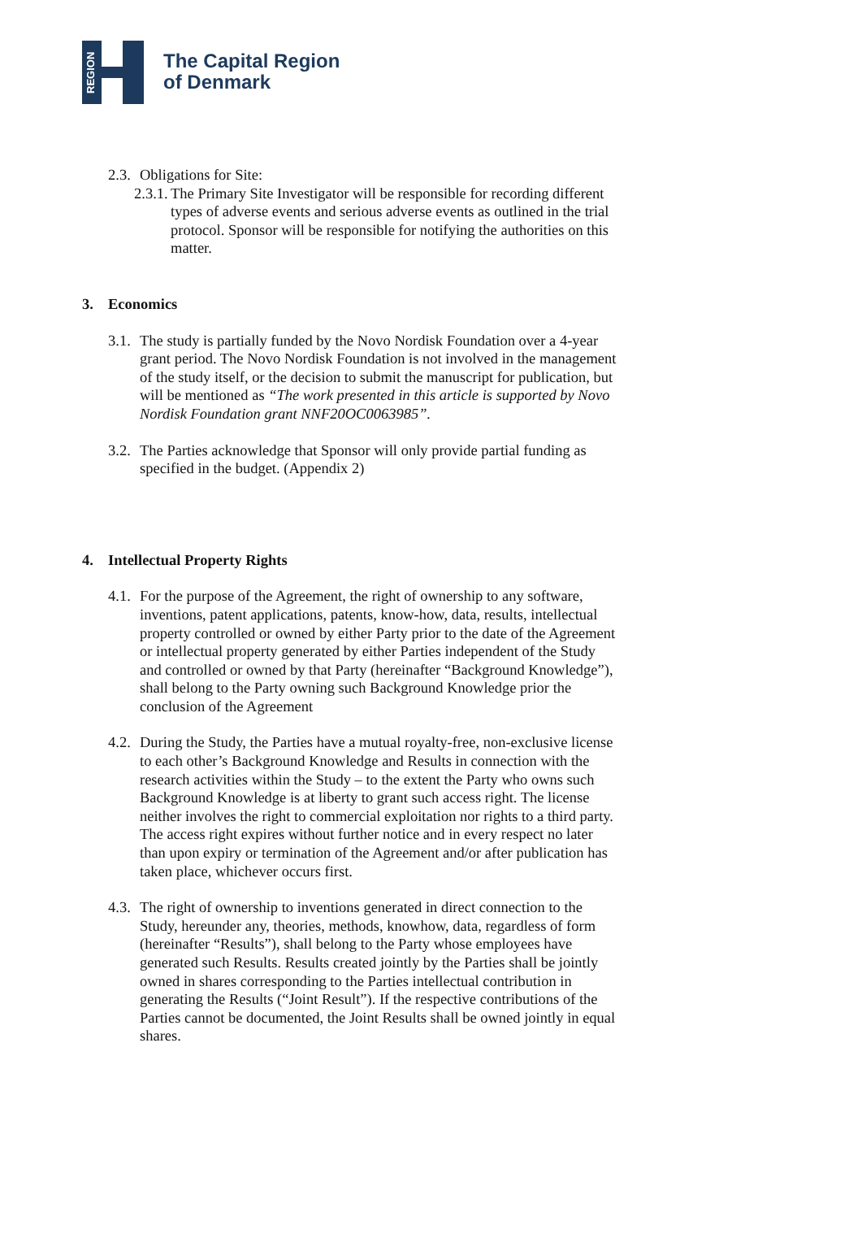REGION
The Capital Region
of Denmark
2.3. Obligations for Site:
2.3.1. The Primary Site Investigator will be responsible for recording different types of adverse events and serious adverse events as outlined in the trial protocol. Sponsor will be responsible for notifying the authorities on this matter.
3. Economics
3.1. The study is partially funded by the Novo Nordisk Foundation over a 4-year grant period. The Novo Nordisk Foundation is not involved in the management of the study itself, or the decision to submit the manuscript for publication, but will be mentioned as “The work presented in this article is supported by Novo Nordisk Foundation grant NNF20OC0063985”.
3.2. The Parties acknowledge that Sponsor will only provide partial funding as specified in the budget. (Appendix 2)
4. Intellectual Property Rights
4.1. For the purpose of the Agreement, the right of ownership to any software, inventions, patent applications, patents, know-how, data, results, intellectual property controlled or owned by either Party prior to the date of the Agreement or intellectual property generated by either Parties independent of the Study and controlled or owned by that Party (hereinafter “Background Knowledge”), shall belong to the Party owning such Background Knowledge prior the conclusion of the Agreement
4.2. During the Study, the Parties have a mutual royalty-free, non-exclusive license to each other’s Background Knowledge and Results in connection with the research activities within the Study – to the extent the Party who owns such Background Knowledge is at liberty to grant such access right. The license neither involves the right to commercial exploitation nor rights to a third party. The access right expires without further notice and in every respect no later than upon expiry or termination of the Agreement and/or after publication has taken place, whichever occurs first.
4.3. The right of ownership to inventions generated in direct connection to the Study, hereunder any, theories, methods, knowhow, data, regardless of form (hereinafter “Results”), shall belong to the Party whose employees have generated such Results. Results created jointly by the Parties shall be jointly owned in shares corresponding to the Parties intellectual contribution in generating the Results (“Joint Result”). If the respective contributions of the Parties cannot be documented, the Joint Results shall be owned jointly in equal shares.